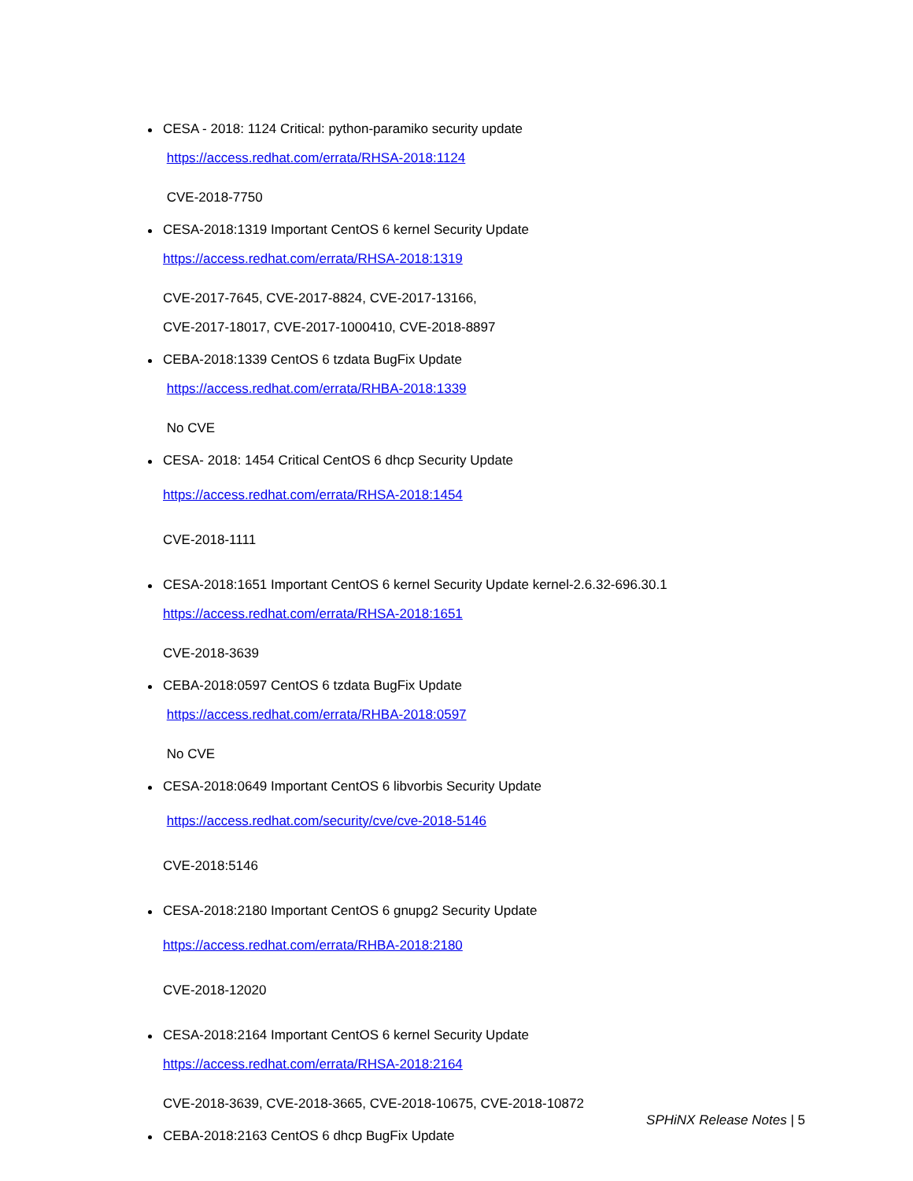CESA - 2018: 1124 Critical: python-paramiko security update
https://access.redhat.com/errata/RHSA-2018:1124
CVE-2018-7750
CESA-2018:1319 Important CentOS 6 kernel Security Update
https://access.redhat.com/errata/RHSA-2018:1319
CVE-2017-7645, CVE-2017-8824, CVE-2017-13166,
CVE-2017-18017, CVE-2017-1000410, CVE-2018-8897
CEBA-2018:1339 CentOS 6 tzdata BugFix Update
https://access.redhat.com/errata/RHBA-2018:1339
No CVE
CESA- 2018: 1454 Critical CentOS 6 dhcp Security Update
https://access.redhat.com/errata/RHSA-2018:1454
CVE-2018-1111
CESA-2018:1651 Important CentOS 6 kernel Security Update kernel-2.6.32-696.30.1
https://access.redhat.com/errata/RHSA-2018:1651
CVE-2018-3639
CEBA-2018:0597 CentOS 6 tzdata BugFix Update
https://access.redhat.com/errata/RHBA-2018:0597
No CVE
CESA-2018:0649 Important CentOS 6 libvorbis Security Update
https://access.redhat.com/security/cve/cve-2018-5146
CVE-2018:5146
CESA-2018:2180 Important CentOS 6 gnupg2 Security Update
https://access.redhat.com/errata/RHBA-2018:2180
CVE-2018-12020
CESA-2018:2164 Important CentOS 6 kernel Security Update
https://access.redhat.com/errata/RHSA-2018:2164
CVE-2018-3639, CVE-2018-3665, CVE-2018-10675, CVE-2018-10872
CEBA-2018:2163 CentOS 6 dhcp BugFix Update
SPHiNX Release Notes | 5